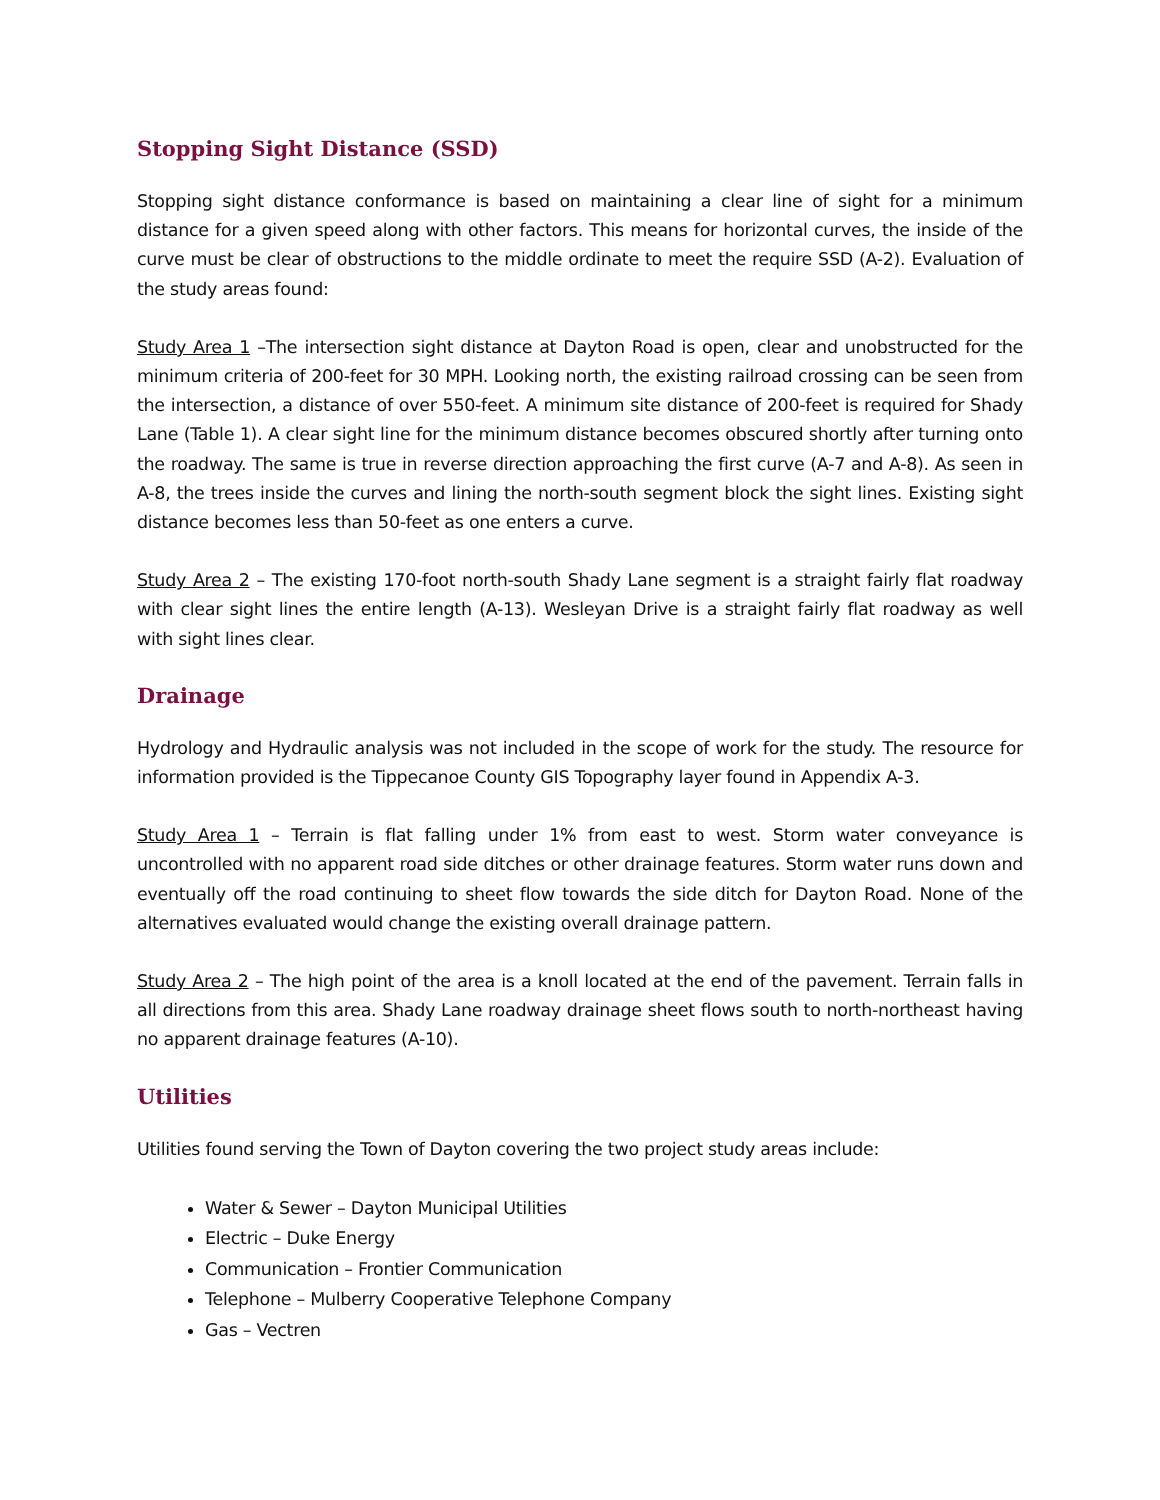Stopping Sight Distance (SSD)
Stopping sight distance conformance is based on maintaining a clear line of sight for a minimum distance for a given speed along with other factors. This means for horizontal curves, the inside of the curve must be clear of obstructions to the middle ordinate to meet the require SSD (A-2). Evaluation of the study areas found:
Study Area 1 –The intersection sight distance at Dayton Road is open, clear and unobstructed for the minimum criteria of 200-feet for 30 MPH. Looking north, the existing railroad crossing can be seen from the intersection, a distance of over 550-feet. A minimum site distance of 200-feet is required for Shady Lane (Table 1). A clear sight line for the minimum distance becomes obscured shortly after turning onto the roadway. The same is true in reverse direction approaching the first curve (A-7 and A-8). As seen in A-8, the trees inside the curves and lining the north-south segment block the sight lines. Existing sight distance becomes less than 50-feet as one enters a curve.
Study Area 2 – The existing 170-foot north-south Shady Lane segment is a straight fairly flat roadway with clear sight lines the entire length (A-13). Wesleyan Drive is a straight fairly flat roadway as well with sight lines clear.
Drainage
Hydrology and Hydraulic analysis was not included in the scope of work for the study. The resource for information provided is the Tippecanoe County GIS Topography layer found in Appendix A-3.
Study Area 1 – Terrain is flat falling under 1% from east to west. Storm water conveyance is uncontrolled with no apparent road side ditches or other drainage features. Storm water runs down and eventually off the road continuing to sheet flow towards the side ditch for Dayton Road. None of the alternatives evaluated would change the existing overall drainage pattern.
Study Area 2 – The high point of the area is a knoll located at the end of the pavement. Terrain falls in all directions from this area. Shady Lane roadway drainage sheet flows south to north-northeast having no apparent drainage features (A-10).
Utilities
Utilities found serving the Town of Dayton covering the two project study areas include:
Water & Sewer – Dayton Municipal Utilities
Electric – Duke Energy
Communication – Frontier Communication
Telephone – Mulberry Cooperative Telephone Company
Gas – Vectren